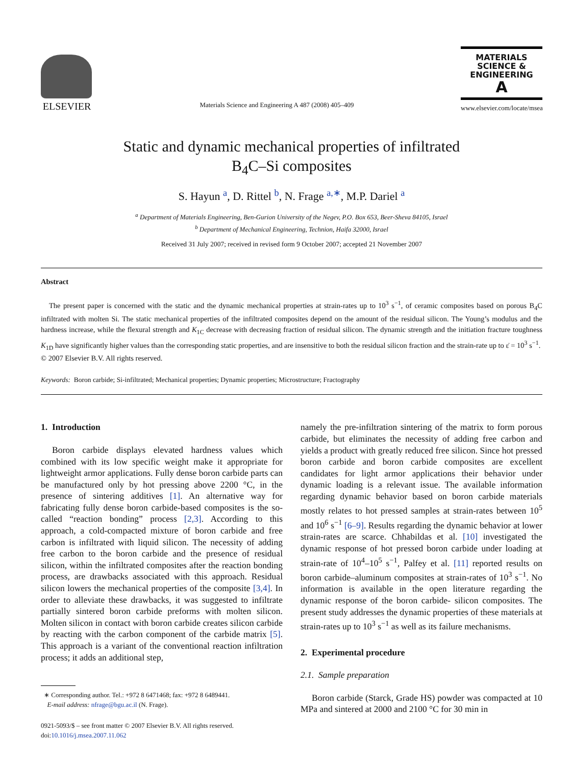ELSEVIER
Materials Science and Engineering A 487 (2008) 405–409
MATERIALS
SCIENCE &
ENGINEERING
A
www.elsevier.com/locate/msea
Static and dynamic mechanical properties of infiltrated
B<sub>4</sub>C–Si composites
S. Hayun <sup>a</sup>, D. Rittel <sup>b</sup>, N. Frage <sup>a,∗</sup>, M.P. Dariel <sup>a</sup>
<sup>a</sup> Department of Materials Engineering, Ben-Gurion University of the Negev, P.O. Box 653, Beer-Sheva 84105, Israel
<sup>b</sup> Department of Mechanical Engineering, Technion, Haifa 32000, Israel
Received 31 July 2007; received in revised form 9 October 2007; accepted 21 November 2007
Abstract
The present paper is concerned with the static and the dynamic mechanical properties at strain-rates up to 10<sup>3</sup> s<sup>−1</sup>, of ceramic composites based on porous B<sub>4</sub>C infiltrated with molten Si. The static mechanical properties of the infiltrated composites depend on the amount of the residual silicon. The Young’s modulus and the hardness increase, while the flexural strength and K<sub>1C</sub> decrease with decreasing fraction of residual silicon. The dynamic strength and the initiation fracture toughness K<sub>1D</sub> have significantly higher values than the corresponding static properties, and are insensitive to both the residual silicon fraction and the strain-rate up to ε̇ = 10<sup>3</sup> s<sup>−1</sup>.
© 2007 Elsevier B.V. All rights reserved.
Keywords: Boron carbide; Si-infiltrated; Mechanical properties; Dynamic properties; Microstructure; Fractography
1. Introduction
Boron carbide displays elevated hardness values which combined with its low specific weight make it appropriate for lightweight armor applications. Fully dense boron carbide parts can be manufactured only by hot pressing above 2200 °C, in the presence of sintering additives [1]. An alternative way for fabricating fully dense boron carbide-based composites is the so-called “reaction bonding” process [2,3]. According to this approach, a cold-compacted mixture of boron carbide and free carbon is infiltrated with liquid silicon. The necessity of adding free carbon to the boron carbide and the presence of residual silicon, within the infiltrated composites after the reaction bonding process, are drawbacks associated with this approach. Residual silicon lowers the mechanical properties of the composite [3,4]. In order to alleviate these drawbacks, it was suggested to infiltrate partially sintered boron carbide preforms with molten silicon. Molten silicon in contact with boron carbide creates silicon carbide by reacting with the carbon component of the carbide matrix [5]. This approach is a variant of the conventional reaction infiltration process; it adds an additional step,
∗ Corresponding author. Tel.: +972 8 6471468; fax: +972 8 6489441.
E-mail address: nfrage@bgu.ac.il (N. Frage).
0921-5093/$ – see front matter © 2007 Elsevier B.V. All rights reserved.
doi:10.1016/j.msea.2007.11.062
namely the pre-infiltration sintering of the matrix to form porous carbide, but eliminates the necessity of adding free carbon and yields a product with greatly reduced free silicon. Since hot pressed boron carbide and boron carbide composites are excellent candidates for light armor applications their behavior under dynamic loading is a relevant issue. The available information regarding dynamic behavior based on boron carbide materials mostly relates to hot pressed samples at strain-rates between 10<sup>5</sup> and 10<sup>6</sup> s<sup>−1</sup> [6–9]. Results regarding the dynamic behavior at lower strain-rates are scarce. Chhabildas et al. [10] investigated the dynamic response of hot pressed boron carbide under loading at strain-rate of 10<sup>4</sup>–10<sup>5</sup> s<sup>−1</sup>, Palfey et al. [11] reported results on boron carbide–aluminum composites at strain-rates of 10<sup>3</sup> s<sup>−1</sup>. No information is available in the open literature regarding the dynamic response of the boron carbide- silicon composites. The present study addresses the dynamic properties of these materials at strain-rates up to 10<sup>3</sup> s<sup>−1</sup> as well as its failure mechanisms.
2. Experimental procedure
2.1. Sample preparation
Boron carbide (Starck, Grade HS) powder was compacted at 10 MPa and sintered at 2000 and 2100 °C for 30 min in